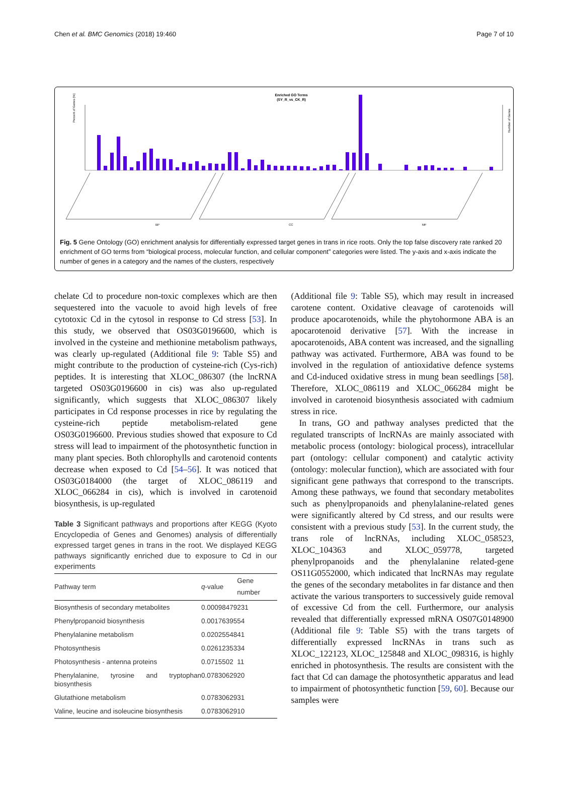Chen et al. BMC Genomics (2018) 19:460 Page 7 of 10
Enriched GO Terms
(SY_R_vs_CK_R)
Percent of Genes (%)
Number of Genes
BP
CC
MF
Fig. 5 Gene Ontology (GO) enrichment analysis for differentially expressed target genes in trans in rice roots. Only the top false discovery rate ranked 20 enrichment of GO terms from “biological process, molecular function, and cellular component” categories were listed. The y-axis and x-axis indicate the number of genes in a category and the names of the clusters, respectively
chelate Cd to procedure non-toxic complexes which are then sequestered into the vacuole to avoid high levels of free cytotoxic Cd in the cytosol in response to Cd stress [53]. In this study, we observed that OS03G0196600, which is involved in the cysteine and methionine metabolism pathways, was clearly up-regulated (Additional file 9: Table S5) and might contribute to the production of cysteine-rich (Cys-rich) peptides. It is interesting that XLOC_086307 (the lncRNA targeted OS03G0196600 in cis) was also up-regulated significantly, which suggests that XLOC_086307 likely participates in Cd response processes in rice by regulating the cysteine-rich peptide metabolism-related gene OS03G0196600. Previous studies showed that exposure to Cd stress will lead to impairment of the photosynthetic function in many plant species. Both chlorophylls and carotenoid contents decrease when exposed to Cd [54–56]. It was noticed that OS03G0184000 (the target of XLOC_086119 and XLOC_066284 in cis), which is involved in carotenoid biosynthesis, is up-regulated
Table 3 Significant pathways and proportions after KEGG (Kyoto Encyclopedia of Genes and Genomes) analysis of differentially expressed target genes in trans in the root. We displayed KEGG pathways significantly enriched due to exposure to Cd in our experiments
| Pathway term | q -value | Gene number |
| --- | --- | --- |
| Biosynthesis of secondary metabolites | 0.00098479 | 231 |
| Phenylpropanoid biosynthesis | 0.00176395 | 54 |
| Phenylalanine metabolism | 0.02025548 | 41 |
| Photosynthesis | 0.02612353 | 34 |
| Photosynthesis - antenna proteins | 0.0715502 | 11 |
| Phenylalanine, tyrosine and tryptophan biosynthesis | 0.07830629 | 20 |
| Glutathione metabolism | 0.07830629 | 31 |
| Valine, leucine and isoleucine biosynthesis | 0.07830629 | 10 |
(Additional file 9: Table S5), which may result in increased carotene content. Oxidative cleavage of carotenoids will produce apocarotenoids, while the phytohormone ABA is an apocarotenoid derivative [57]. With the increase in apocarotenoids, ABA content was increased, and the signalling pathway was activated. Furthermore, ABA was found to be involved in the regulation of antioxidative defence systems and Cd-induced oxidative stress in mung bean seedlings [58]. Therefore, XLOC_086119 and XLOC_066284 might be involved in carotenoid biosynthesis associated with cadmium stress in rice.
In trans, GO and pathway analyses predicted that the regulated transcripts of lncRNAs are mainly associated with metabolic process (ontology: biological process), intracellular part (ontology: cellular component) and catalytic activity (ontology: molecular function), which are associated with four significant gene pathways that correspond to the transcripts. Among these pathways, we found that secondary metabolites such as phenylpropanoids and phenylalanine-related genes were significantly altered by Cd stress, and our results were consistent with a previous study [53]. In the current study, the trans role of lncRNAs, including XLOC_058523, XLOC_104363 and XLOC_059778, targeted phenylpropanoids and the phenylalanine related-gene OS11G0552000, which indicated that lncRNAs may regulate the genes of the secondary metabolites in far distance and then activate the various transporters to successively guide removal of excessive Cd from the cell. Furthermore, our analysis revealed that differentially expressed mRNA OS07G0148900 (Additional file 9: Table S5) with the trans targets of differentially expressed lncRNAs in trans such as XLOC_122123, XLOC_125848 and XLOC_098316, is highly enriched in photosynthesis. The results are consistent with the fact that Cd can damage the photosynthetic apparatus and lead to impairment of photosynthetic function [59, 60]. Because our samples were